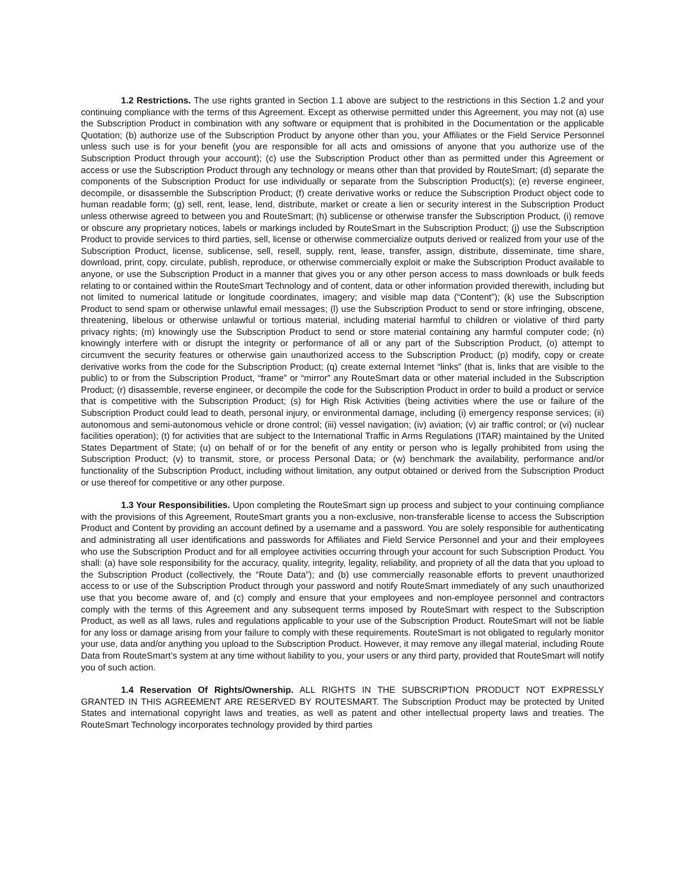1.2 Restrictions. The use rights granted in Section 1.1 above are subject to the restrictions in this Section 1.2 and your continuing compliance with the terms of this Agreement. Except as otherwise permitted under this Agreement, you may not (a) use the Subscription Product in combination with any software or equipment that is prohibited in the Documentation or the applicable Quotation; (b) authorize use of the Subscription Product by anyone other than you, your Affiliates or the Field Service Personnel unless such use is for your benefit (you are responsible for all acts and omissions of anyone that you authorize use of the Subscription Product through your account); (c) use the Subscription Product other than as permitted under this Agreement or access or use the Subscription Product through any technology or means other than that provided by RouteSmart; (d) separate the components of the Subscription Product for use individually or separate from the Subscription Product(s); (e) reverse engineer, decompile, or disassemble the Subscription Product; (f) create derivative works or reduce the Subscription Product object code to human readable form; (g) sell, rent, lease, lend, distribute, market or create a lien or security interest in the Subscription Product unless otherwise agreed to between you and RouteSmart; (h) sublicense or otherwise transfer the Subscription Product, (i) remove or obscure any proprietary notices, labels or markings included by RouteSmart in the Subscription Product; (j) use the Subscription Product to provide services to third parties, sell, license or otherwise commercialize outputs derived or realized from your use of the Subscription Product, license, sublicense, sell, resell, supply, rent, lease, transfer, assign, distribute, disseminate, time share, download, print, copy, circulate, publish, reproduce, or otherwise commercially exploit or make the Subscription Product available to anyone, or use the Subscription Product in a manner that gives you or any other person access to mass downloads or bulk feeds relating to or contained within the RouteSmart Technology and of content, data or other information provided therewith, including but not limited to numerical latitude or longitude coordinates, imagery; and visible map data (“Content”); (k) use the Subscription Product to send spam or otherwise unlawful email messages; (l) use the Subscription Product to send or store infringing, obscene, threatening, libelous or otherwise unlawful or tortious material, including material harmful to children or violative of third party privacy rights; (m) knowingly use the Subscription Product to send or store material containing any harmful computer code; (n) knowingly interfere with or disrupt the integrity or performance of all or any part of the Subscription Product, (o) attempt to circumvent the security features or otherwise gain unauthorized access to the Subscription Product; (p) modify, copy or create derivative works from the code for the Subscription Product; (q) create external Internet “links” (that is, links that are visible to the public) to or from the Subscription Product, “frame” or “mirror” any RouteSmart data or other material included in the Subscription Product; (r) disassemble, reverse engineer, or decompile the code for the Subscription Product in order to build a product or service that is competitive with the Subscription Product; (s) for High Risk Activities (being activities where the use or failure of the Subscription Product could lead to death, personal injury, or environmental damage, including (i) emergency response services; (ii) autonomous and semi-autonomous vehicle or drone control; (iii) vessel navigation; (iv) aviation; (v) air traffic control; or (vi) nuclear facilities operation); (t) for activities that are subject to the International Traffic in Arms Regulations (ITAR) maintained by the United States Department of State; (u) on behalf of or for the benefit of any entity or person who is legally prohibited from using the Subscription Product; (v) to transmit, store, or process Personal Data; or (w) benchmark the availability, performance and/or functionality of the Subscription Product, including without limitation, any output obtained or derived from the Subscription Product or use thereof for competitive or any other purpose.
1.3 Your Responsibilities. Upon completing the RouteSmart sign up process and subject to your continuing compliance with the provisions of this Agreement, RouteSmart grants you a non-exclusive, non-transferable license to access the Subscription Product and Content by providing an account defined by a username and a password. You are solely responsible for authenticating and administrating all user identifications and passwords for Affiliates and Field Service Personnel and your and their employees who use the Subscription Product and for all employee activities occurring through your account for such Subscription Product. You shall: (a) have sole responsibility for the accuracy, quality, integrity, legality, reliability, and propriety of all the data that you upload to the Subscription Product (collectively, the “Route Data”); and (b) use commercially reasonable efforts to prevent unauthorized access to or use of the Subscription Product through your password and notify RouteSmart immediately of any such unauthorized use that you become aware of, and (c) comply and ensure that your employees and non-employee personnel and contractors comply with the terms of this Agreement and any subsequent terms imposed by RouteSmart with respect to the Subscription Product, as well as all laws, rules and regulations applicable to your use of the Subscription Product. RouteSmart will not be liable for any loss or damage arising from your failure to comply with these requirements. RouteSmart is not obligated to regularly monitor your use, data and/or anything you upload to the Subscription Product. However, it may remove any illegal material, including Route Data from RouteSmart’s system at any time without liability to you, your users or any third party, provided that RouteSmart will notify you of such action.
1.4 Reservation Of Rights/Ownership. ALL RIGHTS IN THE SUBSCRIPTION PRODUCT NOT EXPRESSLY GRANTED IN THIS AGREEMENT ARE RESERVED BY ROUTESMART. The Subscription Product may be protected by United States and international copyright laws and treaties, as well as patent and other intellectual property laws and treaties. The RouteSmart Technology incorporates technology provided by third parties